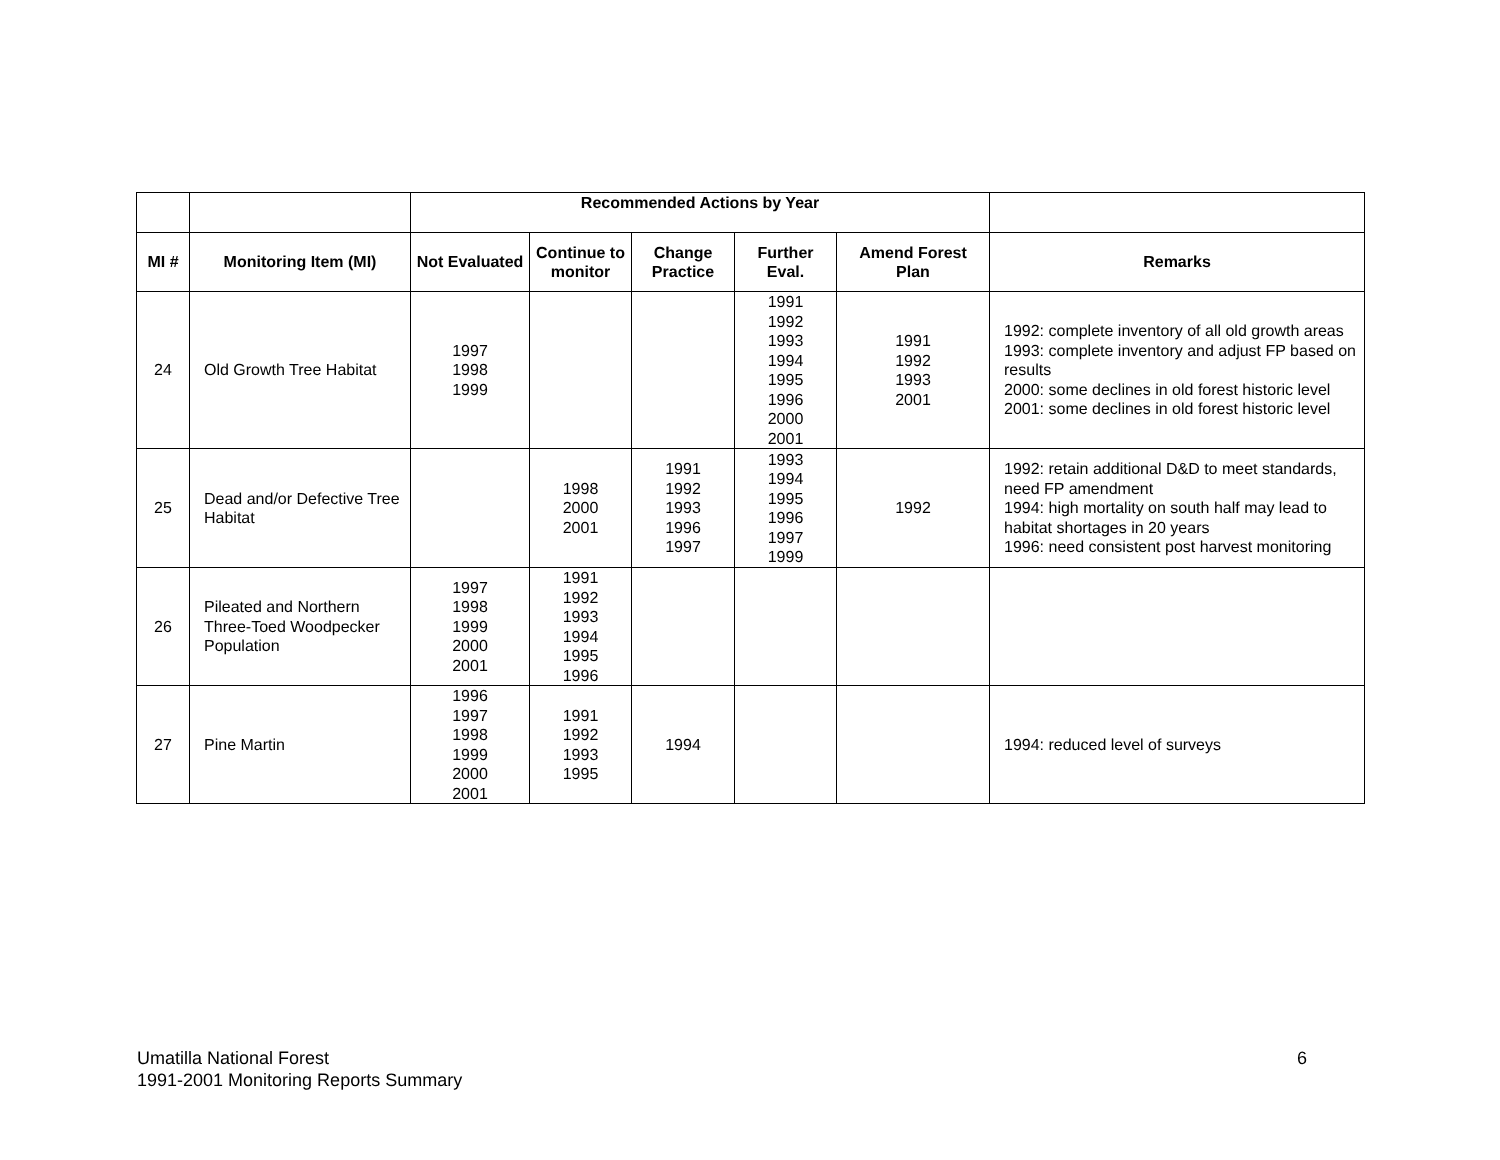| | | Recommended Actions by Year | | | | | |
| --- | --- | --- | --- | --- | --- | --- | --- |
| MI # | Monitoring Item (MI) | Not Evaluated | Continue to monitor | Change Practice | Further Eval. | Amend Forest Plan | Remarks |
| 24 | Old Growth Tree Habitat | 1997 1998 1999 | | | 1991 1992 1993 1994 1995 1996 2000 2001 | 1991 1992 1993 2001 | 1992: complete inventory of all old growth areas 1993: complete inventory and adjust FP based on results 2000: some declines in old forest historic level 2001: some declines in old forest historic level |
| 25 | Dead and/or Defective Tree Habitat | | 1998 2000 2001 | 1991 1992 1993 1996 1997 | 1993 1994 1995 1996 1997 1999 | 1992 | 1992: retain additional D&D to meet standards, need FP amendment 1994: high mortality on south half may lead to habitat shortages in 20 years 1996: need consistent post harvest monitoring |
| 26 | Pileated and Northern Three-Toed Woodpecker Population | 1997 1998 1999 2000 2001 | 1991 1992 1993 1994 1995 1996 | | | | |
| 27 | Pine Martin | 1996 1997 1998 1999 2000 2001 | 1991 1992 1993 1995 | 1994 | | | 1994: reduced level of surveys |
Umatilla National Forest
1991-2001 Monitoring Reports Summary
6